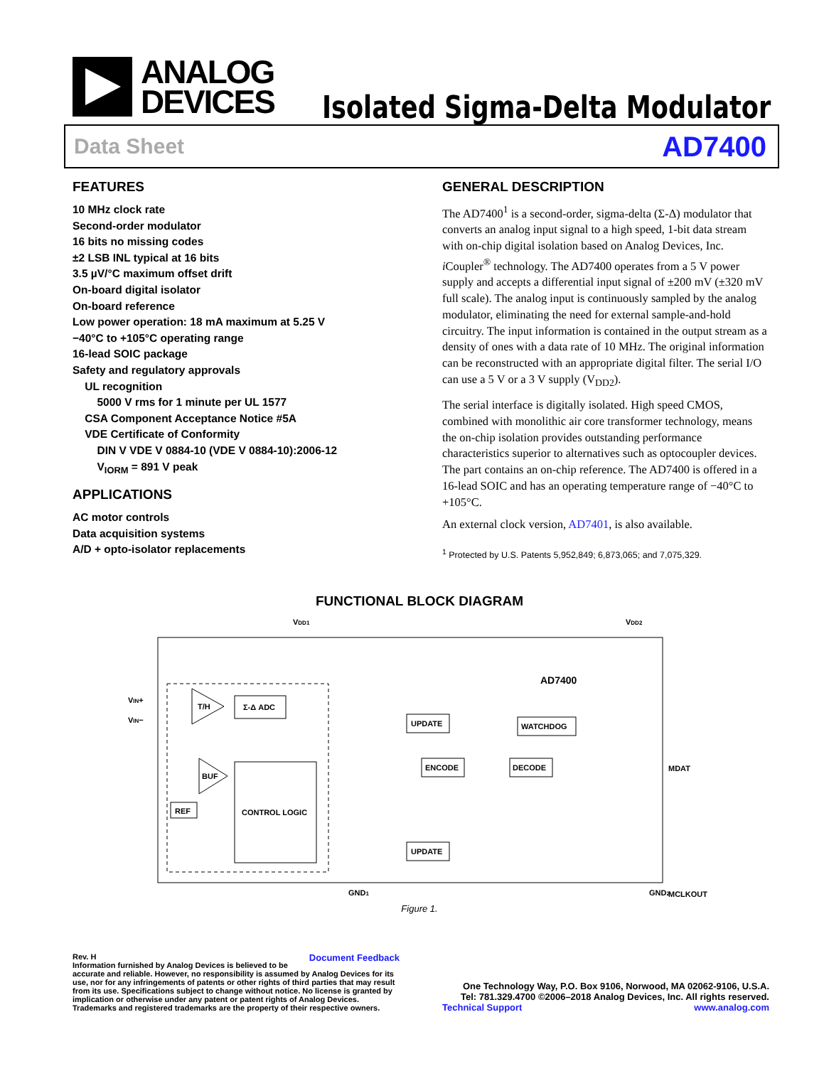ANALOG
DEVICES
Isolated Sigma-Delta Modulator
Data Sheet AD7400
FEATURES
10 MHz clock rate
Second-order modulator
16 bits no missing codes
±2 LSB INL typical at 16 bits
3.5 µV/°C maximum offset drift
On-board digital isolator
On-board reference
Low power operation: 18 mA maximum at 5.25 V
−40°C to +105°C operating range
16-lead SOIC package
Safety and regulatory approvals
UL recognition
5000 V rms for 1 minute per UL 1577
CSA Component Acceptance Notice #5A
VDE Certificate of Conformity
DIN V VDE V 0884-10 (VDE V 0884-10):2006-12
V<sub>IORM</sub> = 891 V peak
APPLICATIONS
AC motor controls
Data acquisition systems
A/D + opto-isolator replacements
GENERAL DESCRIPTION
The AD7400<sup>1</sup> is a second-order, sigma-delta (Σ-Δ) modulator that converts an analog input signal to a high speed, 1-bit data stream with on-chip digital isolation based on Analog Devices, Inc. i Coupler<sup>®</sup> technology. The AD7400 operates from a 5 V power supply and accepts a differential input signal of ±200 mV (±320 mV full scale). The analog input is continuously sampled by the analog modulator, eliminating the need for external sample-and-hold circuitry. The input information is contained in the output stream as a density of ones with a data rate of 10 MHz. The original information can be reconstructed with an appropriate digital filter. The serial I/O can use a 5 V or a 3 V supply (V<sub>DD2</sub>).
The serial interface is digitally isolated. High speed CMOS, combined with monolithic air core transformer technology, means the on-chip isolation provides outstanding performance characteristics superior to alternatives such as optocoupler devices. The part contains an on-chip reference. The AD7400 is offered in a 16-lead SOIC and has an operating temperature range of −40°C to +105°C.
An external clock version, AD7401, is also available.
<sup>1</sup> Protected by U.S. Patents 5,952,849; 6,873,065; and 7,075,329.
FUNCTIONAL BLOCK DIAGRAM
VDD1
VDD2
VIN+
VIN−
T/H
Σ-Δ ADC
BUF
REF
CONTROL LOGIC
AD7400
UPDATE
ENCODE
WATCHDOG
DECODE
UPDATE
MDAT
MCLKOUT
GND1
GND2
Figure 1.
Rev. H Document Feedback
Information furnished by Analog Devices is believed to be accurate and reliable. However, no responsibility is assumed by Analog Devices for its use, nor for any infringements of patents or other rights of third parties that may result from its use. Specifications subject to change without notice. No license is granted by implication or otherwise under any patent or patent rights of Analog Devices. Trademarks and registered trademarks are the property of their respective owners.
One Technology Way, P.O. Box 9106, Norwood, MA 02062-9106, U.S.A.
Tel: 781.329.4700 ©2006–2018 Analog Devices, Inc. All rights reserved.
Technical Support www.analog.com